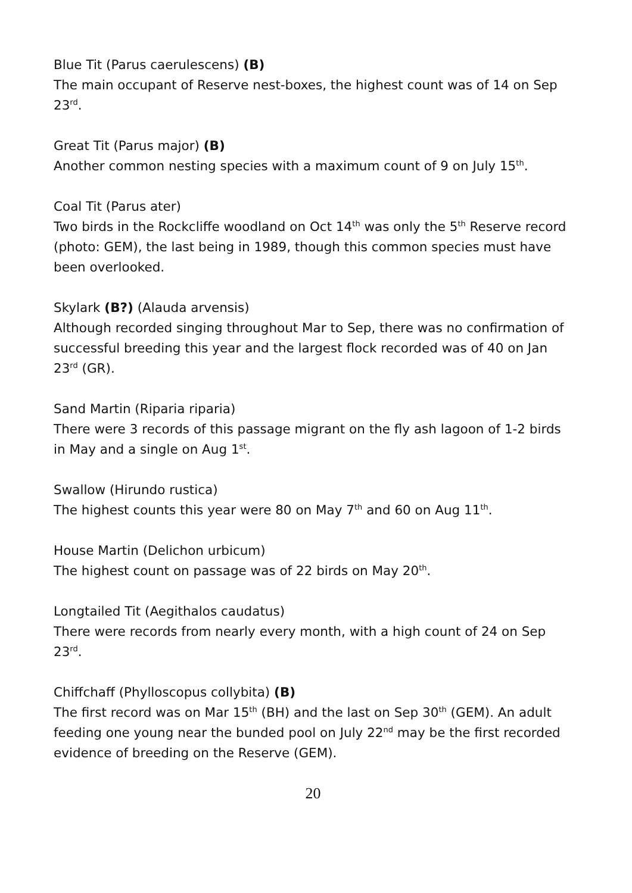Blue Tit (Parus caerulescens) (B)
The main occupant of Reserve nest-boxes, the highest count was of 14 on Sep 23<sup>rd</sup>.
Great Tit (Parus major) (B)
Another common nesting species with a maximum count of 9 on July 15<sup>th</sup>.
Coal Tit (Parus ater)
Two birds in the Rockcliffe woodland on Oct 14<sup>th</sup> was only the 5<sup>th</sup> Reserve record (photo: GEM), the last being in 1989, though this common species must have been overlooked.
Skylark (B?) (Alauda arvensis)
Although recorded singing throughout Mar to Sep, there was no confirmation of successful breeding this year and the largest flock recorded was of 40 on Jan 23<sup>rd</sup> (GR).
Sand Martin (Riparia riparia)
There were 3 records of this passage migrant on the fly ash lagoon of 1-2 birds in May and a single on Aug 1<sup>st</sup>.
Swallow (Hirundo rustica)
The highest counts this year were 80 on May 7<sup>th</sup> and 60 on Aug 11<sup>th</sup>.
House Martin (Delichon urbicum)
The highest count on passage was of 22 birds on May 20<sup>th</sup>.
Longtailed Tit (Aegithalos caudatus)
There were records from nearly every month, with a high count of 24 on Sep 23<sup>rd</sup>.
Chiffchaff (Phylloscopus collybita) (B)
The first record was on Mar 15<sup>th</sup> (BH) and the last on Sep 30<sup>th</sup> (GEM). An adult feeding one young near the bunded pool on July 22<sup>nd</sup> may be the first recorded evidence of breeding on the Reserve (GEM).
20